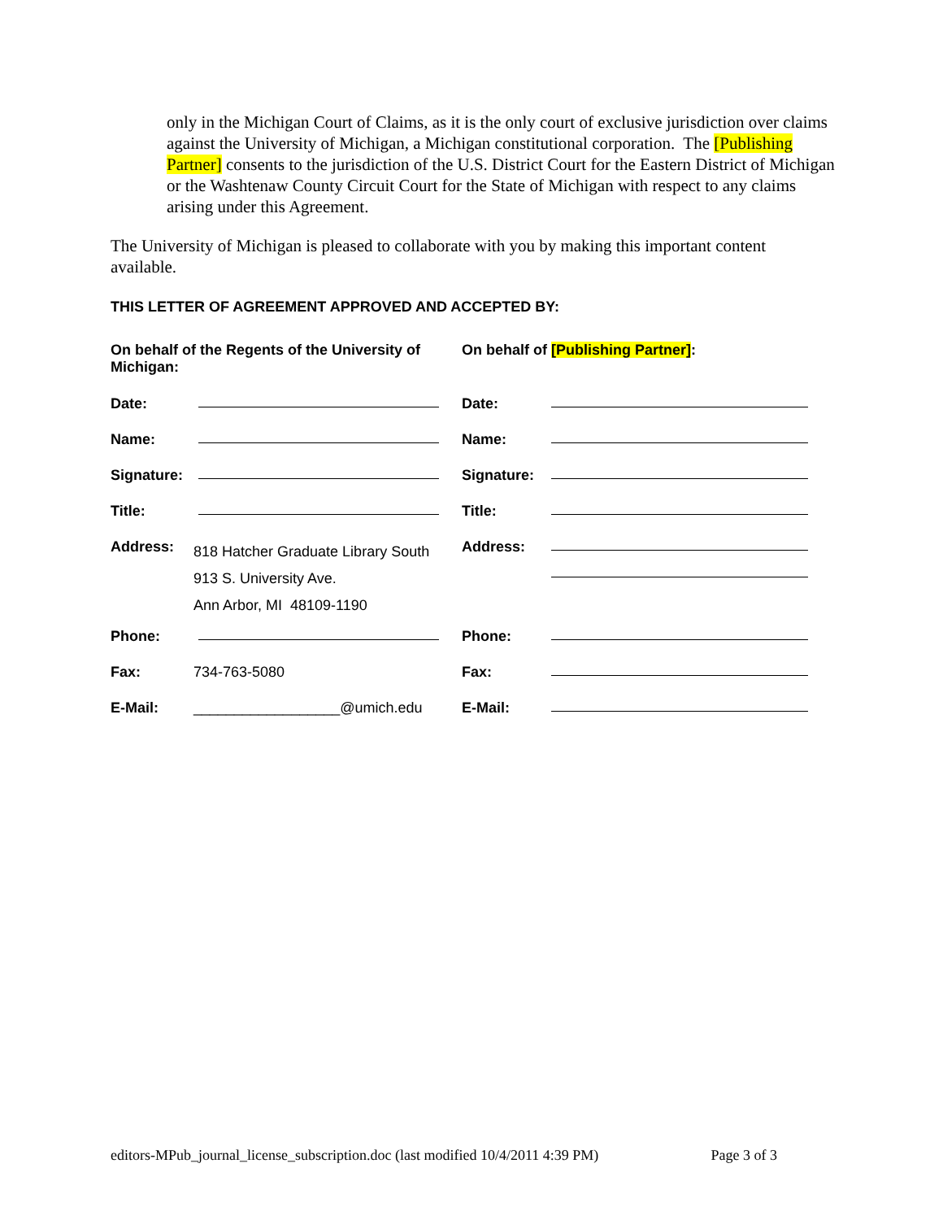only in the Michigan Court of Claims, as it is the only court of exclusive jurisdiction over claims against the University of Michigan, a Michigan constitutional corporation. The [Publishing Partner] consents to the jurisdiction of the U.S. District Court for the Eastern District of Michigan or the Washtenaw County Circuit Court for the State of Michigan with respect to any claims arising under this Agreement.
The University of Michigan is pleased to collaborate with you by making this important content available.
THIS LETTER OF AGREEMENT APPROVED AND ACCEPTED BY:
| On behalf of the Regents of the University of Michigan: | | On behalf of [Publishing Partner] : | |
| Date: | | Date: | |
| Name: | | Name: | |
| Signature: | | Signature: | |
| Title: | | Title: | |
| Address: | 818 Hatcher Graduate Library South 913 S. University Ave. Ann Arbor, MI 48109-1190 | Address: | |
| Phone: | | Phone: | |
| Fax: | 734-763-5080 | Fax: | |
| E-Mail: | __________________@umich.edu | E-Mail: | |
editors-MPub_journal_license_subscription.doc (last modified 10/4/2011 4:39 PM) Page 3 of 3